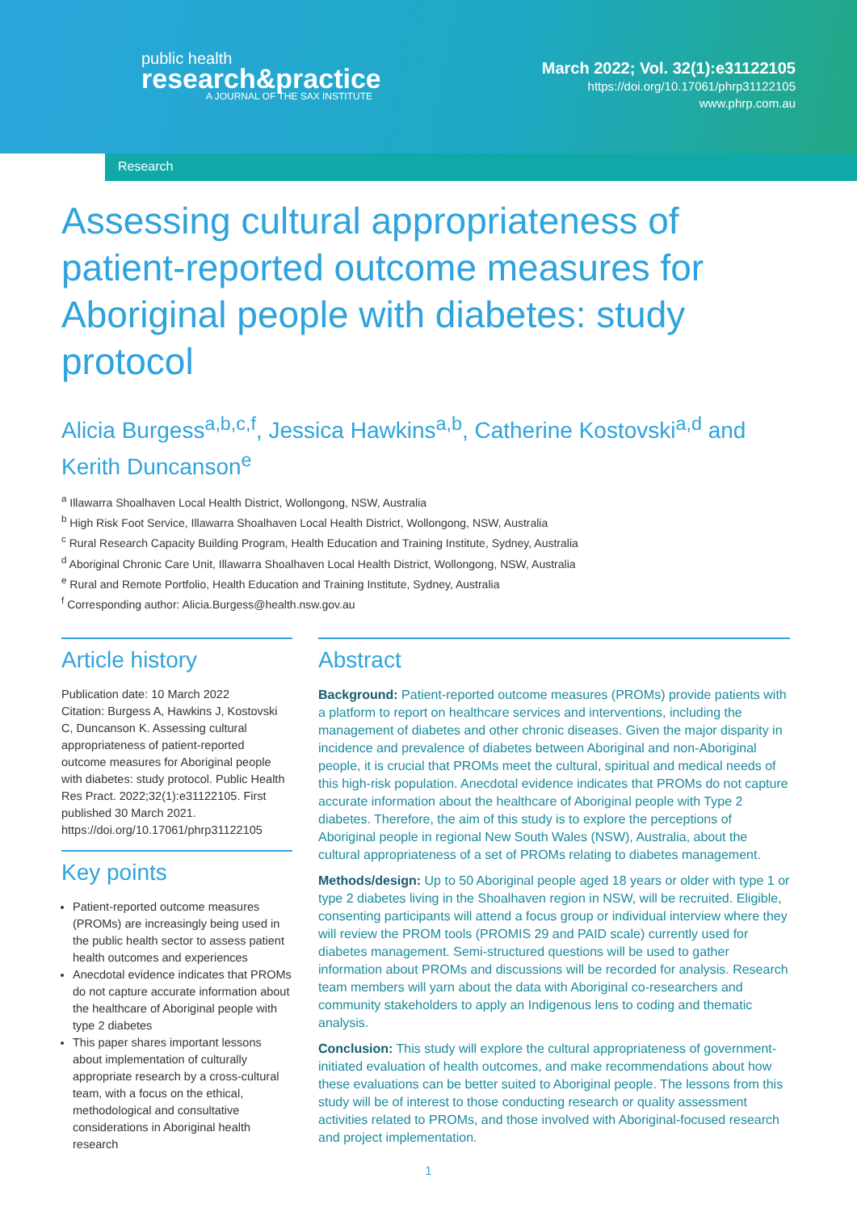public health
research&practice
A JOURNAL OF THE SAX INSTITUTE
March 2022; Vol. 32(1):e31122105
https://doi.org/10.17061/phrp31122105
www.phrp.com.au
Research
Assessing cultural appropriateness of patient-reported outcome measures for Aboriginal people with diabetes: study protocol
Alicia Burgess<sup>a,b,c,f</sup>, Jessica Hawkins<sup>a,b</sup>, Catherine Kostovski<sup>a,d</sup> and Kerith Duncanson<sup>e</sup>
<sup>a</sup> Illawarra Shoalhaven Local Health District, Wollongong, NSW, Australia
<sup>b</sup> High Risk Foot Service, Illawarra Shoalhaven Local Health District, Wollongong, NSW, Australia
<sup>c</sup> Rural Research Capacity Building Program, Health Education and Training Institute, Sydney, Australia
<sup>d</sup> Aboriginal Chronic Care Unit, Illawarra Shoalhaven Local Health District, Wollongong, NSW, Australia
<sup>e</sup> Rural and Remote Portfolio, Health Education and Training Institute, Sydney, Australia
<sup>f</sup> Corresponding author: Alicia.Burgess@health.nsw.gov.au
Article history
Publication date: 10 March 2022
Citation: Burgess A, Hawkins J, Kostovski C, Duncanson K. Assessing cultural appropriateness of patient-reported outcome measures for Aboriginal people with diabetes: study protocol. Public Health Res Pract. 2022;32(1):e31122105. First published 30 March 2021. https://doi.org/10.17061/phrp31122105
Key points
Patient-reported outcome measures (PROMs) are increasingly being used in the public health sector to assess patient health outcomes and experiences
Anecdotal evidence indicates that PROMs do not capture accurate information about the healthcare of Aboriginal people with type 2 diabetes
This paper shares important lessons about implementation of culturally appropriate research by a cross-cultural team, with a focus on the ethical, methodological and consultative considerations in Aboriginal health research
Abstract
Background: Patient-reported outcome measures (PROMs) provide patients with a platform to report on healthcare services and interventions, including the management of diabetes and other chronic diseases. Given the major disparity in incidence and prevalence of diabetes between Aboriginal and non-Aboriginal people, it is crucial that PROMs meet the cultural, spiritual and medical needs of this high-risk population. Anecdotal evidence indicates that PROMs do not capture accurate information about the healthcare of Aboriginal people with Type 2 diabetes. Therefore, the aim of this study is to explore the perceptions of Aboriginal people in regional New South Wales (NSW), Australia, about the cultural appropriateness of a set of PROMs relating to diabetes management.
Methods/design: Up to 50 Aboriginal people aged 18 years or older with type 1 or type 2 diabetes living in the Shoalhaven region in NSW, will be recruited. Eligible, consenting participants will attend a focus group or individual interview where they will review the PROM tools (PROMIS 29 and PAID scale) currently used for diabetes management. Semi-structured questions will be used to gather information about PROMs and discussions will be recorded for analysis. Research team members will yarn about the data with Aboriginal co-researchers and community stakeholders to apply an Indigenous lens to coding and thematic analysis.
Conclusion: This study will explore the cultural appropriateness of government-initiated evaluation of health outcomes, and make recommendations about how these evaluations can be better suited to Aboriginal people. The lessons from this study will be of interest to those conducting research or quality assessment activities related to PROMs, and those involved with Aboriginal-focused research and project implementation.
1